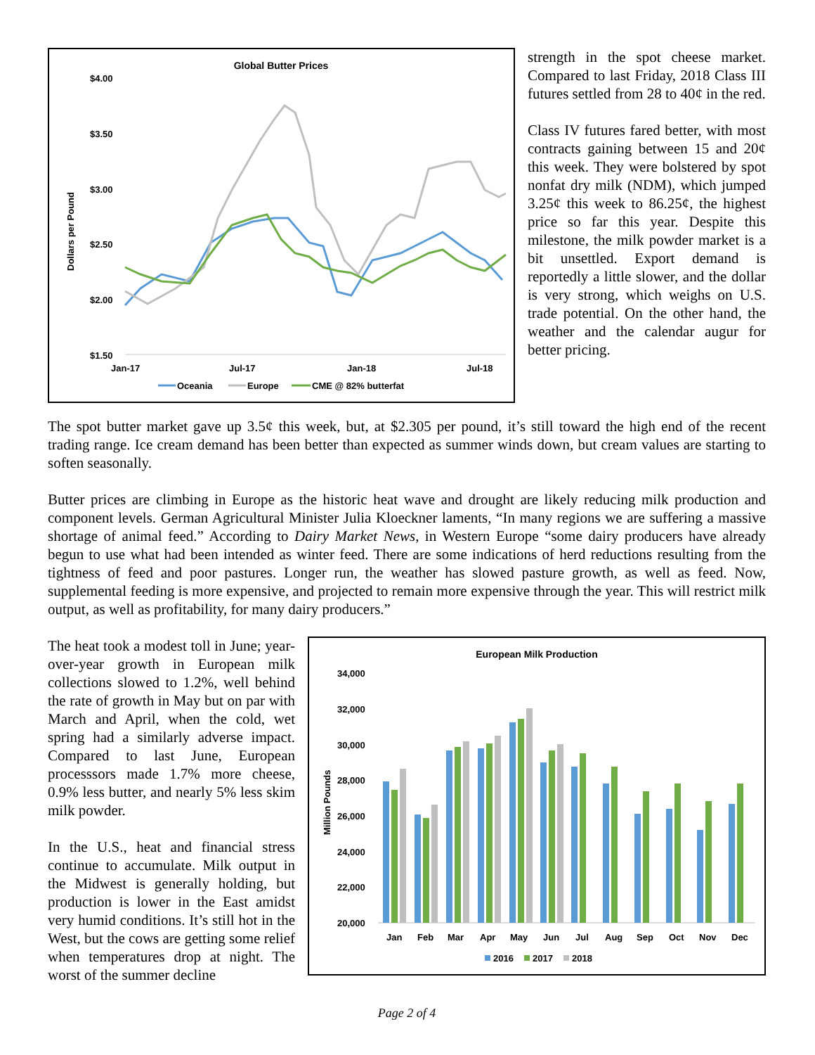Global Butter Prices
$4.00
$3.50
$3.00
$2.50
$2.00
$1.50
Dollars per Pound
Jan-17
Jul-17
Jan-18
Jul-18
Oceania
Europe
CME @ 82% butterfat
strength in the spot cheese market. Compared to last Friday, 2018 Class III futures settled from 28 to 40¢ in the red.
Class IV futures fared better, with most contracts gaining between 15 and 20¢ this week. They were bolstered by spot nonfat dry milk (NDM), which jumped 3.25¢ this week to 86.25¢, the highest price so far this year. Despite this milestone, the milk powder market is a bit unsettled. Export demand is reportedly a little slower, and the dollar is very strong, which weighs on U.S. trade potential. On the other hand, the weather and the calendar augur for better pricing.
The spot butter market gave up 3.5¢ this week, but, at $2.305 per pound, it’s still toward the high end of the recent trading range. Ice cream demand has been better than expected as summer winds down, but cream values are starting to soften seasonally.
Butter prices are climbing in Europe as the historic heat wave and drought are likely reducing milk production and component levels. German Agricultural Minister Julia Kloeckner laments, “In many regions we are suffering a massive shortage of animal feed.” According to Dairy Market News, in Western Europe “some dairy producers have already begun to use what had been intended as winter feed. There are some indications of herd reductions resulting from the tightness of feed and poor pastures. Longer run, the weather has slowed pasture growth, as well as feed. Now, supplemental feeding is more expensive, and projected to remain more expensive through the year. This will restrict milk output, as well as profitability, for many dairy producers.”
The heat took a modest toll in June; year-over-year growth in European milk collections slowed to 1.2%, well behind the rate of growth in May but on par with March and April, when the cold, wet spring had a similarly adverse impact. Compared to last June, European processsors made 1.7% more cheese, 0.9% less butter, and nearly 5% less skim milk powder.
In the U.S., heat and financial stress continue to accumulate. Milk output in the Midwest is generally holding, but production is lower in the East amidst very humid conditions. It’s still hot in the West, but the cows are getting some relief when temperatures drop at night. The worst of the summer decline
European Milk Production
34,000
32,000
30,000
28,000
26,000
24,000
22,000
20,000
Million Pounds
Jan
Feb
Mar
Apr
May
Jun
Jul
Aug
Sep
Oct
Nov
Dec
2016
2017
2018
Page 2 of 4